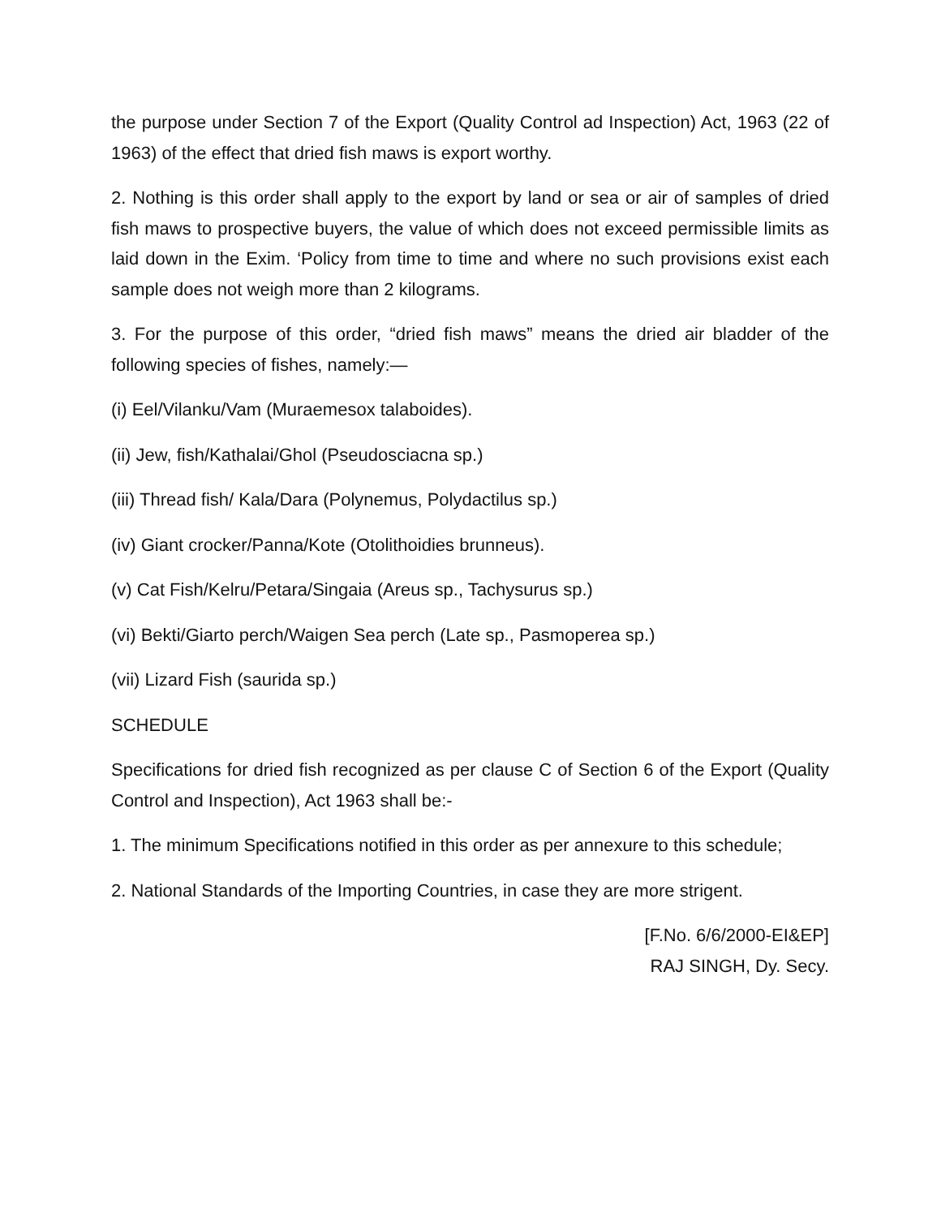the purpose under Section 7 of the Export (Quality Control ad Inspection) Act, 1963 (22 of 1963) of the effect that dried fish maws is export worthy.
2. Nothing is this order shall apply to the export by land or sea or air of samples of dried fish maws to prospective buyers, the value of which does not exceed permissible limits as laid down in the Exim. ‘Policy from time to time and where no such provisions exist each sample does not weigh more than 2 kilograms.
3. For the purpose of this order, “dried fish maws” means the dried air bladder of the following species of fishes, namely:—
(i) Eel/Vilanku/Vam (Muraemesox talaboides).
(ii) Jew, fish/Kathalai/Ghol (Pseudosciacna sp.)
(iii) Thread fish/ Kala/Dara (Polynemus, Polydactilus sp.)
(iv) Giant crocker/Panna/Kote (Otolithoidies brunneus).
(v) Cat Fish/Kelru/Petara/Singaia (Areus sp., Tachysurus sp.)
(vi) Bekti/Giarto perch/Waigen Sea perch (Late sp., Pasmoperea sp.)
(vii) Lizard Fish (saurida sp.)
SCHEDULE
Specifications for dried fish recognized as per clause C of Section 6 of the Export (Quality Control and Inspection), Act 1963 shall be:-
1. The minimum Specifications notified in this order as per annexure to this schedule;
2. National Standards of the Importing Countries, in case they are more strigent.
[F.No. 6/6/2000-EI&EP]
RAJ SINGH, Dy. Secy.